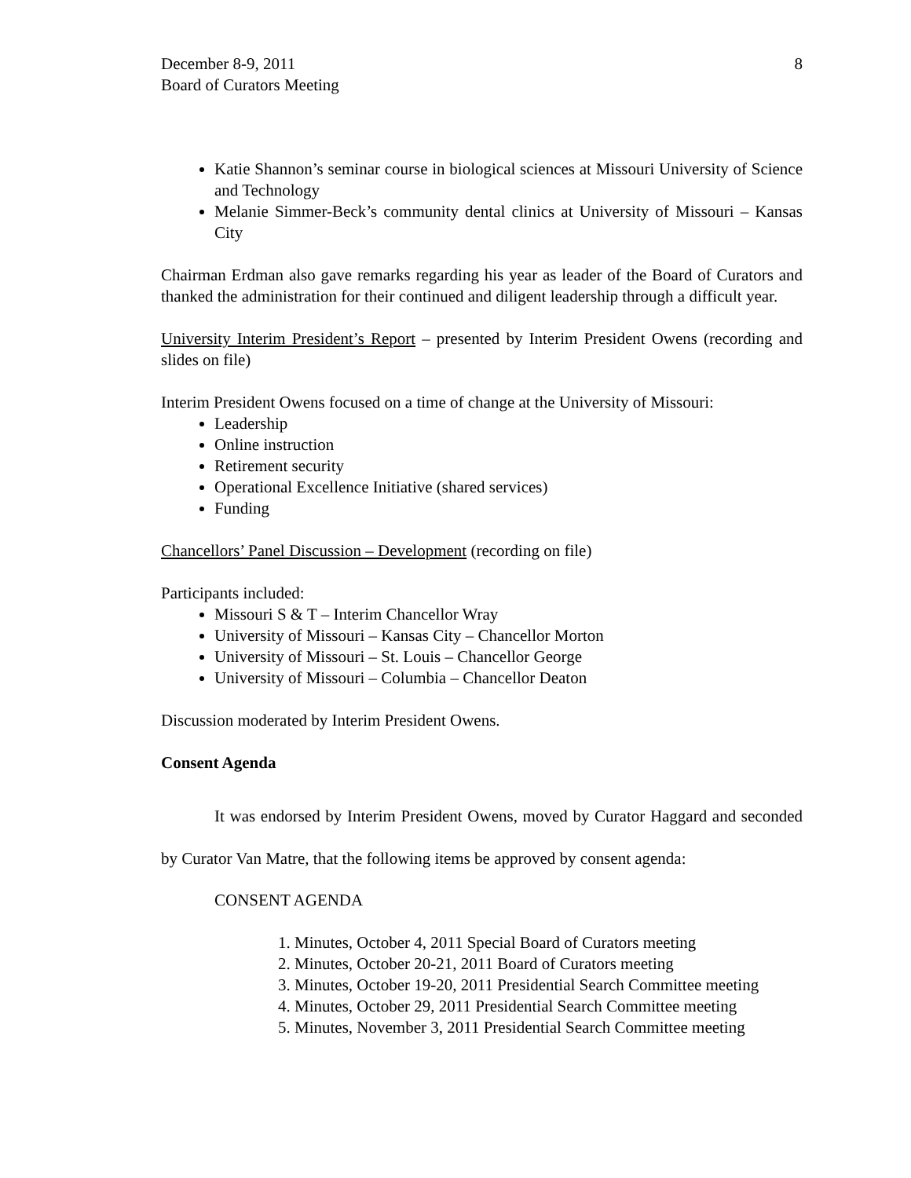December 8-9, 2011
Board of Curators Meeting
8
Katie Shannon’s seminar course in biological sciences at Missouri University of Science and Technology
Melanie Simmer-Beck’s community dental clinics at University of Missouri – Kansas City
Chairman Erdman also gave remarks regarding his year as leader of the Board of Curators and thanked the administration for their continued and diligent leadership through a difficult year.
University Interim President’s Report – presented by Interim President Owens (recording and slides on file)
Interim President Owens focused on a time of change at the University of Missouri:
Leadership
Online instruction
Retirement security
Operational Excellence Initiative (shared services)
Funding
Chancellors’ Panel Discussion – Development (recording on file)
Participants included:
Missouri S & T – Interim Chancellor Wray
University of Missouri – Kansas City – Chancellor Morton
University of Missouri – St. Louis – Chancellor George
University of Missouri – Columbia – Chancellor Deaton
Discussion moderated by Interim President Owens.
Consent Agenda
It was endorsed by Interim President Owens, moved by Curator Haggard and seconded by Curator Van Matre, that the following items be approved by consent agenda:
CONSENT AGENDA
1. Minutes, October 4, 2011 Special Board of Curators meeting
2. Minutes, October 20-21, 2011 Board of Curators meeting
3. Minutes, October 19-20, 2011 Presidential Search Committee meeting
4. Minutes, October 29, 2011 Presidential Search Committee meeting
5. Minutes, November 3, 2011 Presidential Search Committee meeting